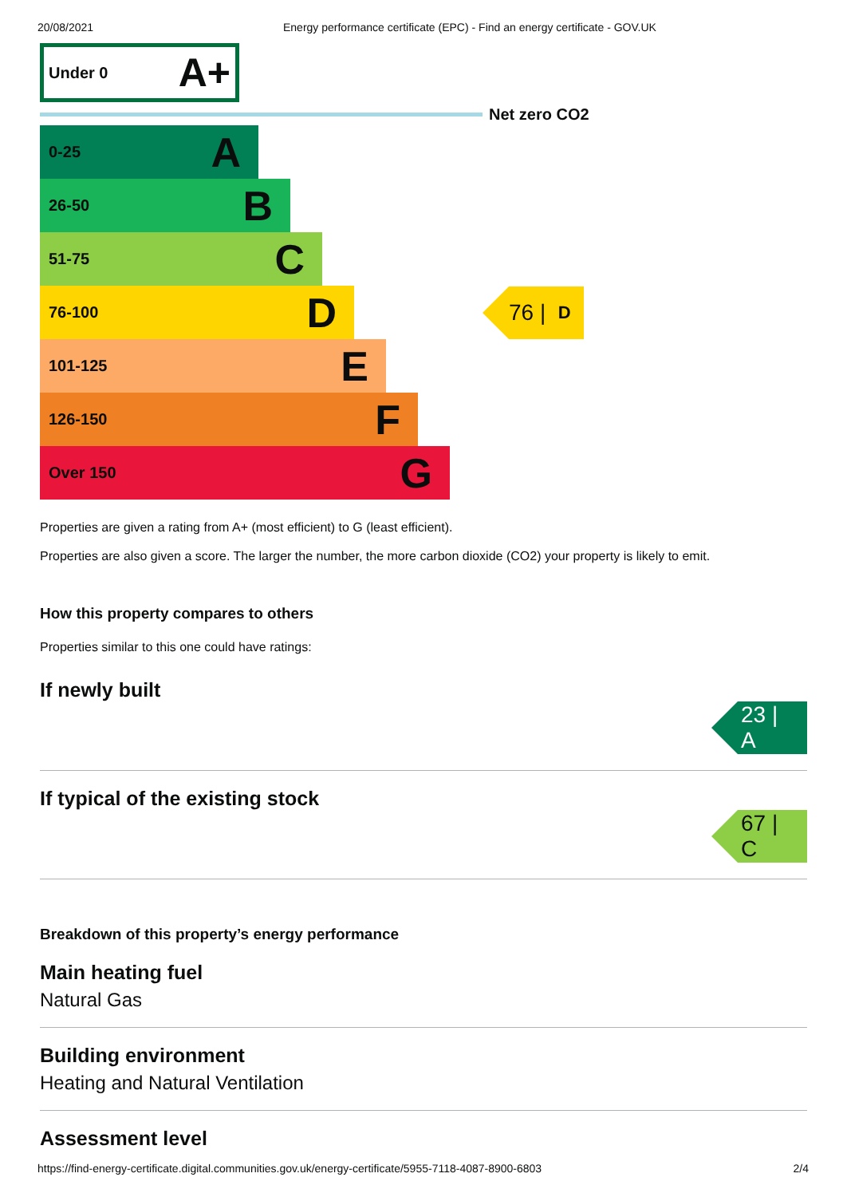20/08/2021 Energy performance certificate (EPC) - Find an energy certificate - GOV.UK
Under 0 A+
Net zero CO2
0-25 A
26-50 B
51-75 C
76-100 D
76 | D
101-125 E
126-150 F
Over 150 G
Properties are given a rating from A+ (most efficient) to G (least efficient).
Properties are also given a score. The larger the number, the more carbon dioxide (CO2) your property is likely to emit.
How this property compares to others
Properties similar to this one could have ratings:
If newly built
23 | A
If typical of the existing stock
67 | C
Breakdown of this property’s energy performance
Main heating fuel
Natural Gas
Building environment
Heating and Natural Ventilation
Assessment level
https://find-energy-certificate.digital.communities.gov.uk/energy-certificate/5955-7118-4087-8900-6803 2/4